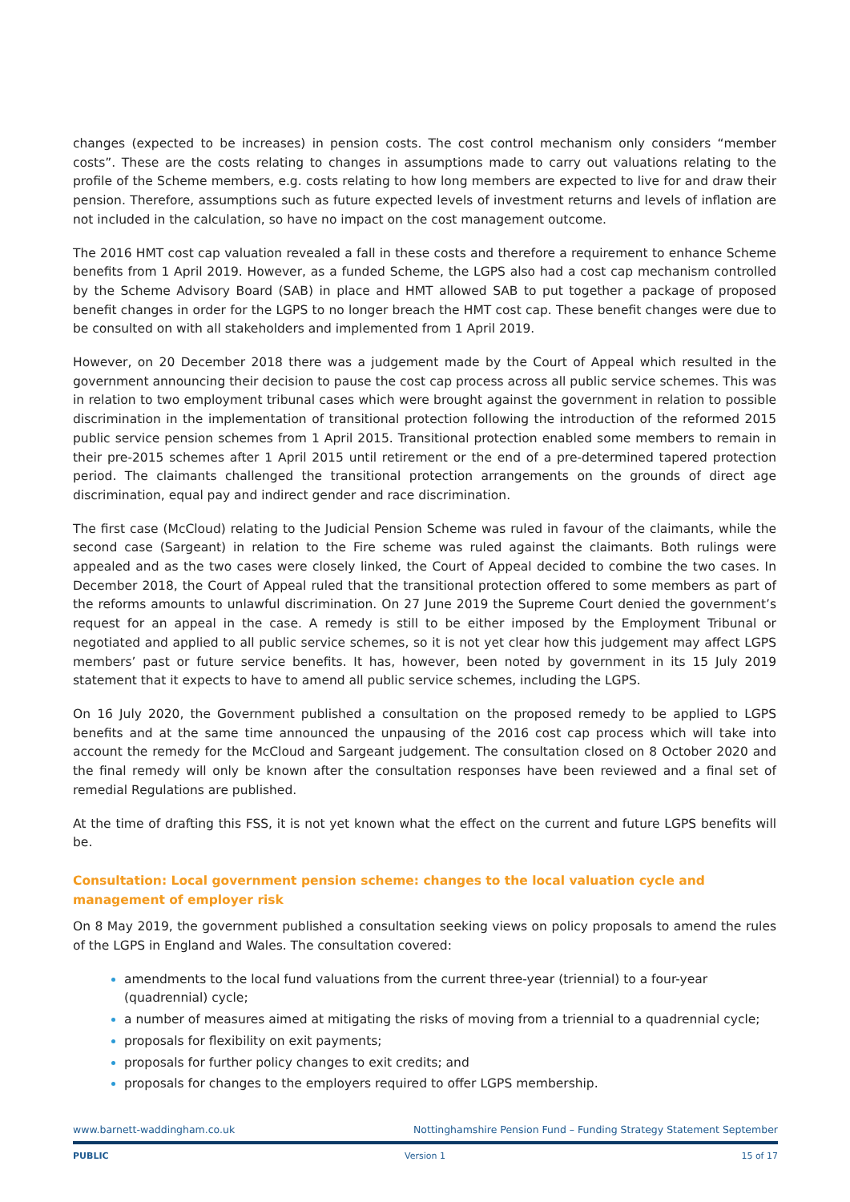changes (expected to be increases) in pension costs. The cost control mechanism only considers “member costs”. These are the costs relating to changes in assumptions made to carry out valuations relating to the profile of the Scheme members, e.g. costs relating to how long members are expected to live for and draw their pension. Therefore, assumptions such as future expected levels of investment returns and levels of inflation are not included in the calculation, so have no impact on the cost management outcome.
The 2016 HMT cost cap valuation revealed a fall in these costs and therefore a requirement to enhance Scheme benefits from 1 April 2019. However, as a funded Scheme, the LGPS also had a cost cap mechanism controlled by the Scheme Advisory Board (SAB) in place and HMT allowed SAB to put together a package of proposed benefit changes in order for the LGPS to no longer breach the HMT cost cap. These benefit changes were due to be consulted on with all stakeholders and implemented from 1 April 2019.
However, on 20 December 2018 there was a judgement made by the Court of Appeal which resulted in the government announcing their decision to pause the cost cap process across all public service schemes. This was in relation to two employment tribunal cases which were brought against the government in relation to possible discrimination in the implementation of transitional protection following the introduction of the reformed 2015 public service pension schemes from 1 April 2015. Transitional protection enabled some members to remain in their pre-2015 schemes after 1 April 2015 until retirement or the end of a pre-determined tapered protection period. The claimants challenged the transitional protection arrangements on the grounds of direct age discrimination, equal pay and indirect gender and race discrimination.
The first case (McCloud) relating to the Judicial Pension Scheme was ruled in favour of the claimants, while the second case (Sargeant) in relation to the Fire scheme was ruled against the claimants. Both rulings were appealed and as the two cases were closely linked, the Court of Appeal decided to combine the two cases. In December 2018, the Court of Appeal ruled that the transitional protection offered to some members as part of the reforms amounts to unlawful discrimination. On 27 June 2019 the Supreme Court denied the government’s request for an appeal in the case. A remedy is still to be either imposed by the Employment Tribunal or negotiated and applied to all public service schemes, so it is not yet clear how this judgement may affect LGPS members’ past or future service benefits. It has, however, been noted by government in its 15 July 2019 statement that it expects to have to amend all public service schemes, including the LGPS.
On 16 July 2020, the Government published a consultation on the proposed remedy to be applied to LGPS benefits and at the same time announced the unpausing of the 2016 cost cap process which will take into account the remedy for the McCloud and Sargeant judgement. The consultation closed on 8 October 2020 and the final remedy will only be known after the consultation responses have been reviewed and a final set of remedial Regulations are published.
At the time of drafting this FSS, it is not yet known what the effect on the current and future LGPS benefits will be.
Consultation: Local government pension scheme: changes to the local valuation cycle and management of employer risk
On 8 May 2019, the government published a consultation seeking views on policy proposals to amend the rules of the LGPS in England and Wales. The consultation covered:
amendments to the local fund valuations from the current three-year (triennial) to a four-year (quadrennial) cycle;
a number of measures aimed at mitigating the risks of moving from a triennial to a quadrennial cycle;
proposals for flexibility on exit payments;
proposals for further policy changes to exit credits; and
proposals for changes to the employers required to offer LGPS membership.
www.barnett-waddingham.co.uk Nottinghamshire Pension Fund – Funding Strategy Statement September
PUBLIC Version 1 15 of 17